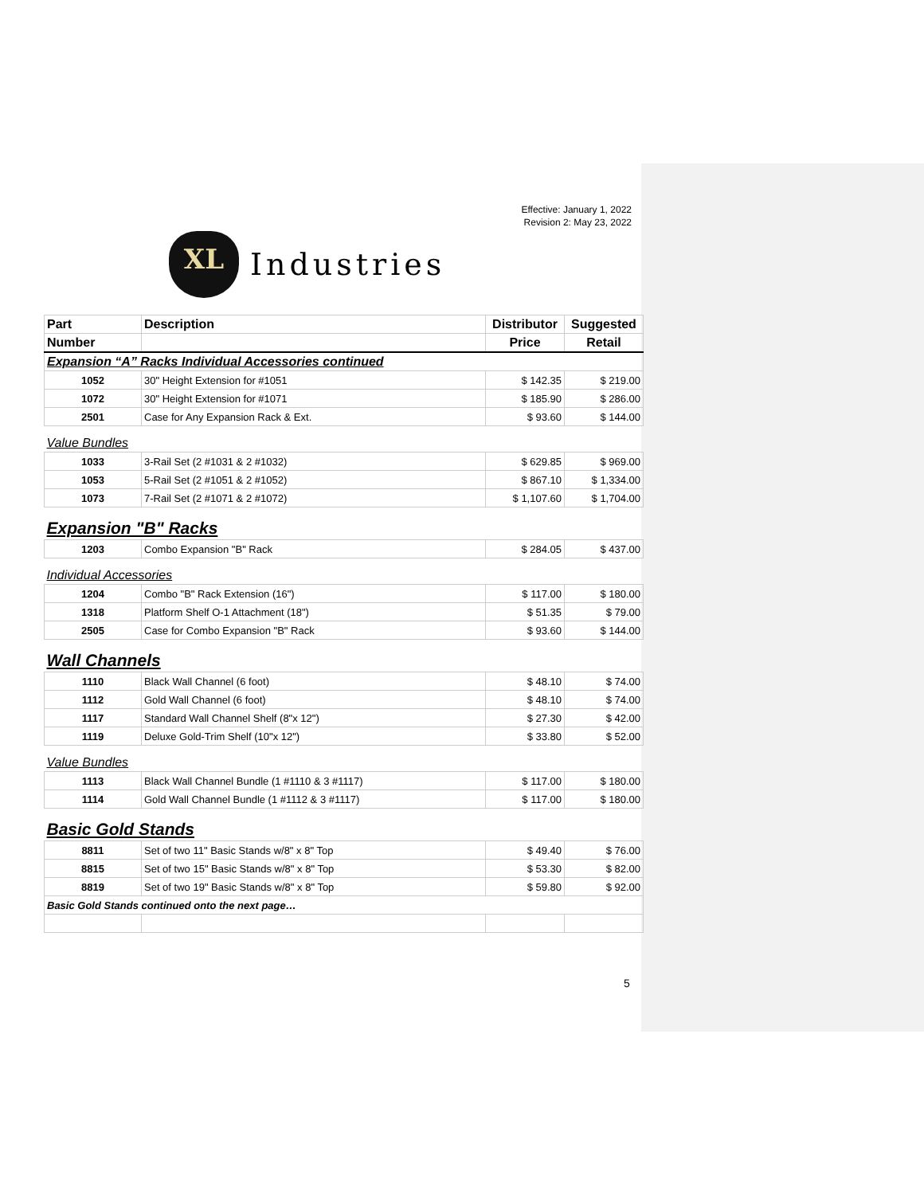Effective: January 1, 2022
Revision 2: May 23, 2022
XL
Industries
| Part | Description | Distributor | Suggested |
| --- | --- | --- | --- |
| Number | | Price | Retail |
| Expansion “A” Racks Individual Accessories continued | | | |
| 1052 | 30" Height Extension for #1051 | $ 142.35 | $ 219.00 |
| 1072 | 30" Height Extension for #1071 | $ 185.90 | $ 286.00 |
| 2501 | Case for Any Expansion Rack & Ext. | $ 93.60 | $ 144.00 |
| Value Bundles | | | |
| 1033 | 3-Rail Set (2 #1031 & 2 #1032) | $ 629.85 | $ 969.00 |
| 1053 | 5-Rail Set (2 #1051 & 2 #1052) | $ 867.10 | $ 1,334.00 |
| 1073 | 7-Rail Set (2 #1071 & 2 #1072) | $ 1,107.60 | $ 1,704.00 |
| Expansion "B" Racks | | | |
| 1203 | Combo Expansion "B" Rack | $ 284.05 | $ 437.00 |
| Individual Accessories | | | |
| 1204 | Combo "B" Rack Extension (16") | $ 117.00 | $ 180.00 |
| 1318 | Platform Shelf O-1 Attachment (18") | $ 51.35 | $ 79.00 |
| 2505 | Case for Combo Expansion "B" Rack | $ 93.60 | $ 144.00 |
| Wall Channels | | | |
| 1110 | Black Wall Channel (6 foot) | $ 48.10 | $ 74.00 |
| 1112 | Gold Wall Channel (6 foot) | $ 48.10 | $ 74.00 |
| 1117 | Standard Wall Channel Shelf (8"x 12") | $ 27.30 | $ 42.00 |
| 1119 | Deluxe Gold-Trim Shelf (10"x 12") | $ 33.80 | $ 52.00 |
| Value Bundles | | | |
| 1113 | Black Wall Channel Bundle (1 #1110 & 3 #1117) | $ 117.00 | $ 180.00 |
| 1114 | Gold Wall Channel Bundle (1 #1112 & 3 #1117) | $ 117.00 | $ 180.00 |
| Basic Gold Stands | | | |
| 8811 | Set of two 11" Basic Stands w/8" x 8" Top | $ 49.40 | $ 76.00 |
| 8815 | Set of two 15" Basic Stands w/8" x 8" Top | $ 53.30 | $ 82.00 |
| 8819 | Set of two 19" Basic Stands w/8" x 8" Top | $ 59.80 | $ 92.00 |
| Basic Gold Stands continued onto the next page… | | | |
5